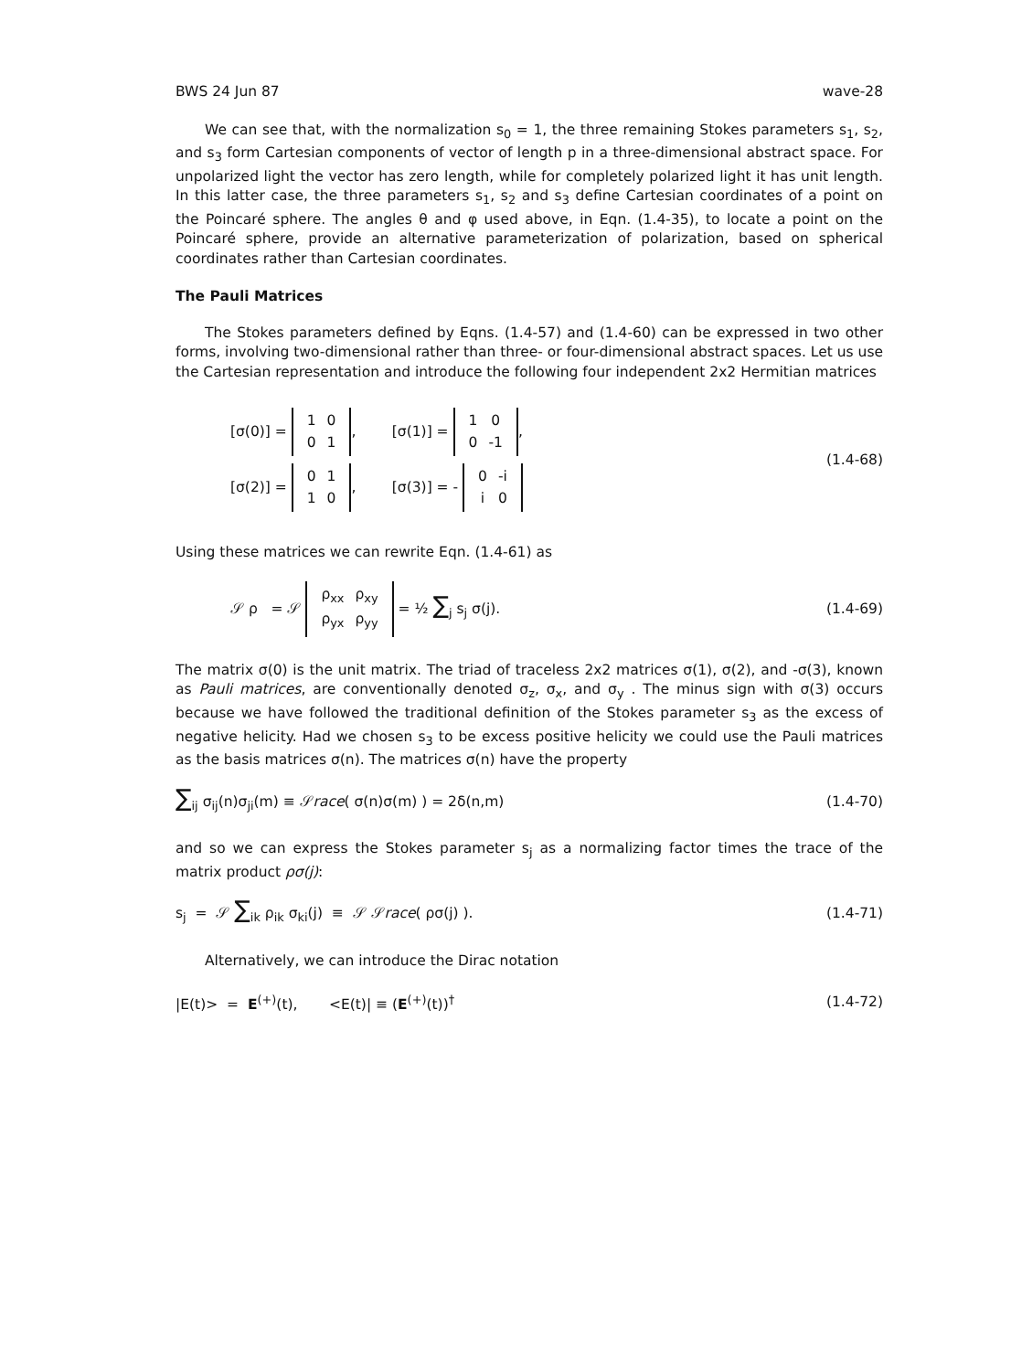BWS 24 Jun 87 wave-28
We can see that, with the normalization s<sub>0</sub> = 1, the three remaining Stokes parameters s<sub>1</sub>, s<sub>2</sub>, and s<sub>3</sub> form Cartesian components of vector of length p in a three-dimensional abstract space. For unpolarized light the vector has zero length, while for completely polarized light it has unit length. In this latter case, the three parameters s<sub>1</sub>, s<sub>2</sub> and s<sub>3</sub> define Cartesian coordinates of a point on the Poincaré sphere. The angles θ and φ used above, in Eqn. (1.4-35), to locate a point on the Poincaré sphere, provide an alternative parameterization of polarization, based on spherical coordinates rather than Cartesian coordinates.
The Pauli Matrices
The Stokes parameters defined by Eqns. (1.4-57) and (1.4-60) can be expressed in two other forms, involving two-dimensional rather than three- or four-dimensional abstract spaces. Let us use the Cartesian representation and introduce the following four independent 2x2 Hermitian matrices
[σ(0)] =
| 1 | 0 |
| 0 | 1 |
, [σ(1)] =
| 1 | 0 |
| 0 | -1 |
,
[σ(2)] =
| 0 | 1 |
| 1 | 0 |
, [σ(3)] = -
| 0 | -i |
| i | 0 |
(1.4-68)
Using these matrices we can rewrite Eqn. (1.4-61) as
𝒮 ρ = 𝒮
| ρ<sub>xx</sub> | ρ<sub>xy</sub> |
| ρ<sub>yx</sub> | ρ<sub>yy</sub> |
= ½ ∑<sub>j</sub> s<sub>j</sub> σ(j). (1.4-69)
The matrix σ(0) is the unit matrix. The triad of traceless 2x2 matrices σ(1), σ(2), and -σ(3), known as Pauli matrices, are conventionally denoted σ<sub>z</sub>, σ<sub>x</sub>, and σ<sub>y</sub> . The minus sign with σ(3) occurs because we have followed the traditional definition of the Stokes parameter s<sub>3</sub> as the excess of negative helicity. Had we chosen s<sub>3</sub> to be excess positive helicity we could use the Pauli matrices as the basis matrices σ(n). The matrices σ(n) have the property
∑<sub>ij</sub> σ<sub>ij</sub>(n)σ<sub>ji</sub>(m) ≡ 𝒮race( σ(n)σ(m) ) = 2δ(n,m) (1.4-70)
and so we can express the Stokes parameter s<sub>j</sub> as a normalizing factor times the trace of the matrix product ρσ(j):
s<sub>j</sub> = 𝒮 ∑<sub>ik</sub> ρ<sub>ik</sub> σ<sub>ki</sub>(j) ≡ 𝒮 𝒮race( ρσ(j) ). (1.4-71)
Alternatively, we can introduce the Dirac notation
|E(t)> = E<sup>(+)</sup>(t), <E(t)| ≡ (E<sup>(+)</sup>(t))<sup>†</sup> (1.4-72)